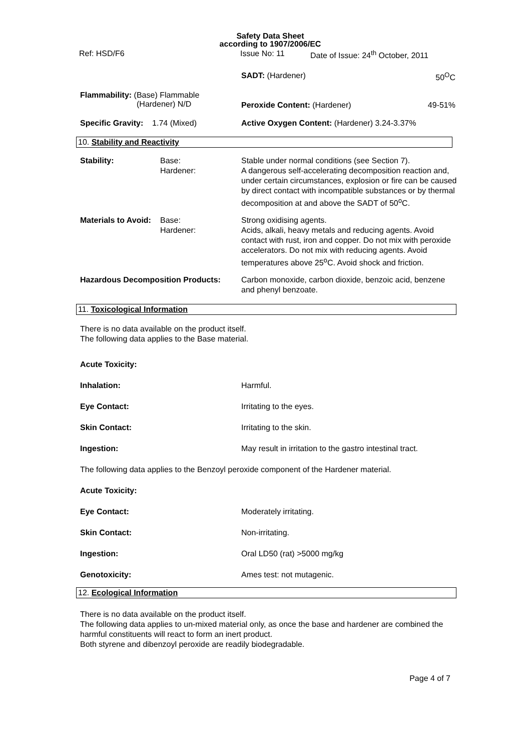Safety Data Sheet
according to 1907/2006/EC
Ref: HSD/F6 Issue No: 11 Date of Issue: 24<sup>th</sup> October, 2011
| | SADT: (Hardener) | 50<sup>O</sup>C |
| Flammability: (Base) Flammable (Hardener) N/D | Peroxide Content: (Hardener) | 49-51% |
| Specific Gravity: 1.74 (Mixed) | Active Oxygen Content: (Hardener) 3.24-3.37% | |
10. Stability and Reactivity
| Stability: | Base: Hardener: | Stable under normal conditions (see Section 7). A dangerous self-accelerating decomposition reaction and, under certain circumstances, explosion or fire can be caused by direct contact with incompatible substances or by thermal decomposition at and above the SADT of 50<sup>o</sup>C. |
| Materials to Avoid: | Base: Hardener: | Strong oxidising agents. Acids, alkali, heavy metals and reducing agents. Avoid contact with rust, iron and copper. Do not mix with peroxide accelerators. Do not mix with reducing agents. Avoid temperatures above 25<sup>o</sup>C. Avoid shock and friction. |
| Hazardous Decomposition Products: | | Carbon monoxide, carbon dioxide, benzoic acid, benzene and phenyl benzoate. |
11. Toxicological Information
There is no data available on the product itself.
The following data applies to the Base material.
| Acute Toxicity: | |
| Inhalation: | Harmful. |
| Eye Contact: | Irritating to the eyes. |
| Skin Contact: | Irritating to the skin. |
| Ingestion: | May result in irritation to the gastro intestinal tract. |
| The following data applies to the Benzoyl peroxide component of the Hardener material. | |
| Acute Toxicity: | |
| Eye Contact: | Moderately irritating. |
| Skin Contact: | Non-irritating. |
| Ingestion: | Oral LD50 (rat) >5000 mg/kg |
| Genotoxicity: | Ames test: not mutagenic. |
12. Ecological Information
There is no data available on the product itself.
The following data applies to un-mixed material only, as once the base and hardener are combined the harmful constituents will react to form an inert product.
Both styrene and dibenzoyl peroxide are readily biodegradable.
Page 4 of 7